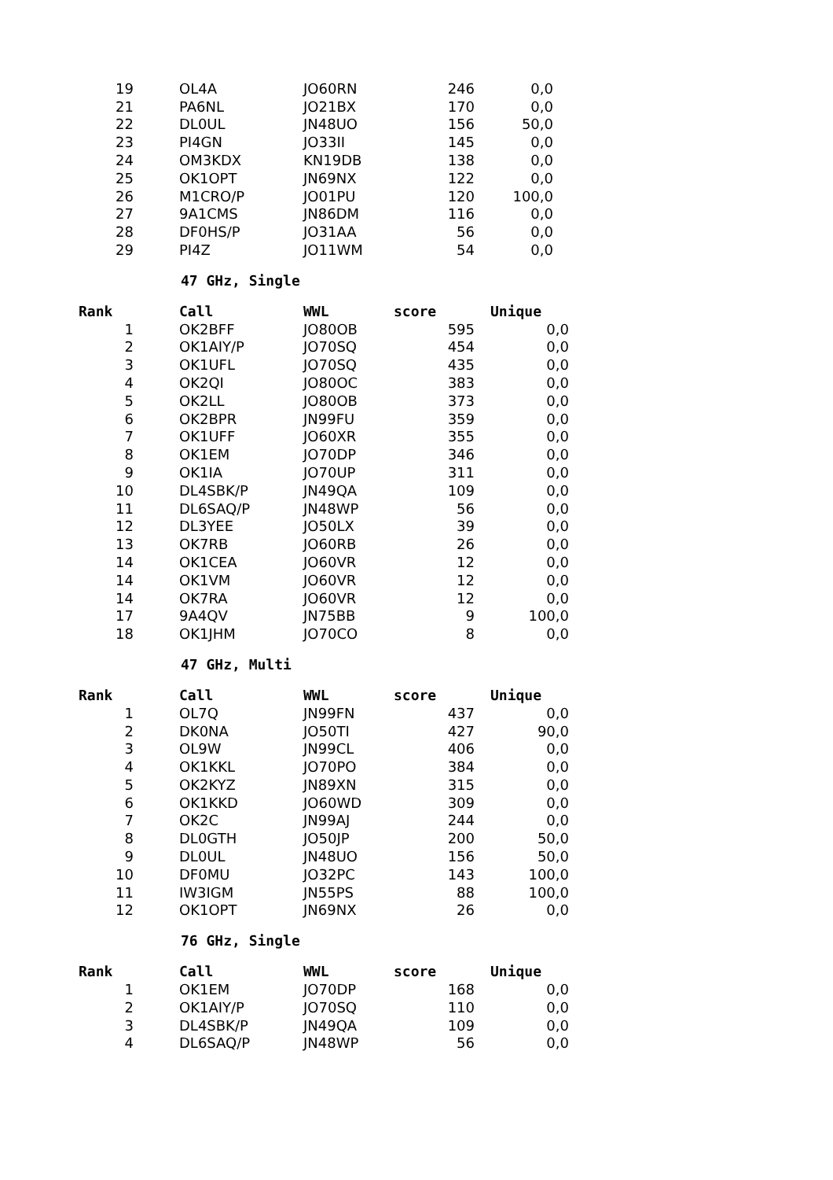| 19 | OL4A | JO60RN | 246 | 0,0 |
| 21 | PA6NL | JO21BX | 170 | 0,0 |
| 22 | DL0UL | JN48UO | 156 | 50,0 |
| 23 | PI4GN | JO33II | 145 | 0,0 |
| 24 | OM3KDX | KN19DB | 138 | 0,0 |
| 25 | OK1OPT | JN69NX | 122 | 0,0 |
| 26 | M1CRO/P | JO01PU | 120 | 100,0 |
| 27 | 9A1CMS | JN86DM | 116 | 0,0 |
| 28 | DF0HS/P | JO31AA | 56 | 0,0 |
| 29 | PI4Z | JO11WM | 54 | 0,0 |
47 GHz, Single
| Rank | Call | WWL | score | Unique |
| --- | --- | --- | --- | --- |
| 1 | OK2BFF | JO80OB | 595 | 0,0 |
| 2 | OK1AIY/P | JO70SQ | 454 | 0,0 |
| 3 | OK1UFL | JO70SQ | 435 | 0,0 |
| 4 | OK2QI | JO80OC | 383 | 0,0 |
| 5 | OK2LL | JO80OB | 373 | 0,0 |
| 6 | OK2BPR | JN99FU | 359 | 0,0 |
| 7 | OK1UFF | JO60XR | 355 | 0,0 |
| 8 | OK1EM | JO70DP | 346 | 0,0 |
| 9 | OK1IA | JO70UP | 311 | 0,0 |
| 10 | DL4SBK/P | JN49QA | 109 | 0,0 |
| 11 | DL6SAQ/P | JN48WP | 56 | 0,0 |
| 12 | DL3YEE | JO50LX | 39 | 0,0 |
| 13 | OK7RB | JO60RB | 26 | 0,0 |
| 14 | OK1CEA | JO60VR | 12 | 0,0 |
| 14 | OK1VM | JO60VR | 12 | 0,0 |
| 14 | OK7RA | JO60VR | 12 | 0,0 |
| 17 | 9A4QV | JN75BB | 9 | 100,0 |
| 18 | OK1JHM | JO70CO | 8 | 0,0 |
47 GHz, Multi
| Rank | Call | WWL | score | Unique |
| --- | --- | --- | --- | --- |
| 1 | OL7Q | JN99FN | 437 | 0,0 |
| 2 | DK0NA | JO50TI | 427 | 90,0 |
| 3 | OL9W | JN99CL | 406 | 0,0 |
| 4 | OK1KKL | JO70PO | 384 | 0,0 |
| 5 | OK2KYZ | JN89XN | 315 | 0,0 |
| 6 | OK1KKD | JO60WD | 309 | 0,0 |
| 7 | OK2C | JN99AJ | 244 | 0,0 |
| 8 | DL0GTH | JO50JP | 200 | 50,0 |
| 9 | DL0UL | JN48UO | 156 | 50,0 |
| 10 | DF0MU | JO32PC | 143 | 100,0 |
| 11 | IW3IGM | JN55PS | 88 | 100,0 |
| 12 | OK1OPT | JN69NX | 26 | 0,0 |
76 GHz, Single
| Rank | Call | WWL | score | Unique |
| --- | --- | --- | --- | --- |
| 1 | OK1EM | JO70DP | 168 | 0,0 |
| 2 | OK1AIY/P | JO70SQ | 110 | 0,0 |
| 3 | DL4SBK/P | JN49QA | 109 | 0,0 |
| 4 | DL6SAQ/P | JN48WP | 56 | 0,0 |